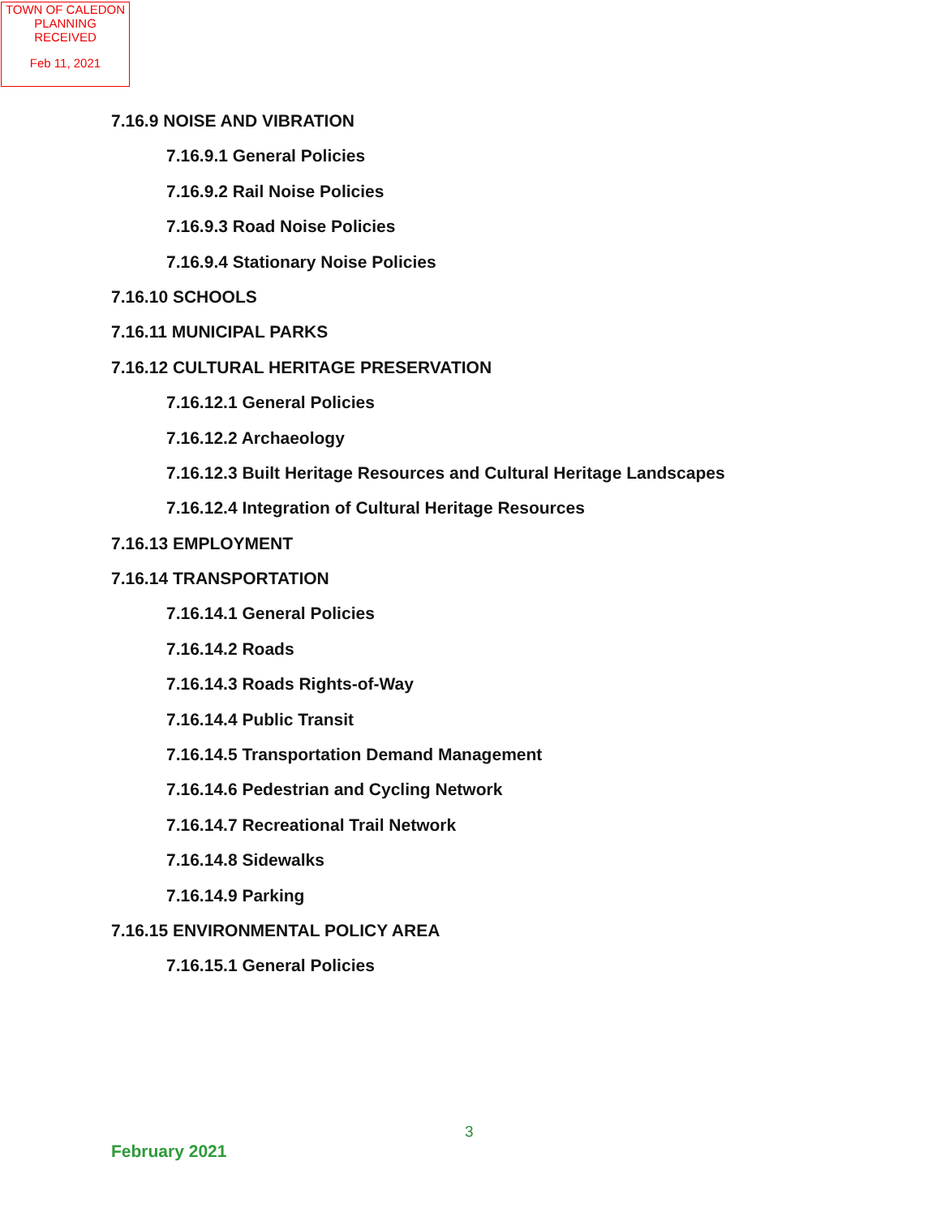TOWN OF CALEDON
PLANNING
RECEIVED
Feb 11, 2021
7.16.9 NOISE AND VIBRATION
7.16.9.1 General Policies
7.16.9.2 Rail Noise Policies
7.16.9.3 Road Noise Policies
7.16.9.4 Stationary Noise Policies
7.16.10 SCHOOLS
7.16.11 MUNICIPAL PARKS
7.16.12 CULTURAL HERITAGE PRESERVATION
7.16.12.1 General Policies
7.16.12.2 Archaeology
7.16.12.3 Built Heritage Resources and Cultural Heritage Landscapes
7.16.12.4 Integration of Cultural Heritage Resources
7.16.13 EMPLOYMENT
7.16.14 TRANSPORTATION
7.16.14.1 General Policies
7.16.14.2 Roads
7.16.14.3 Roads Rights-of-Way
7.16.14.4 Public Transit
7.16.14.5 Transportation Demand Management
7.16.14.6 Pedestrian and Cycling Network
7.16.14.7 Recreational Trail Network
7.16.14.8 Sidewalks
7.16.14.9 Parking
7.16.15 ENVIRONMENTAL POLICY AREA
7.16.15.1 General Policies
3
February 2021